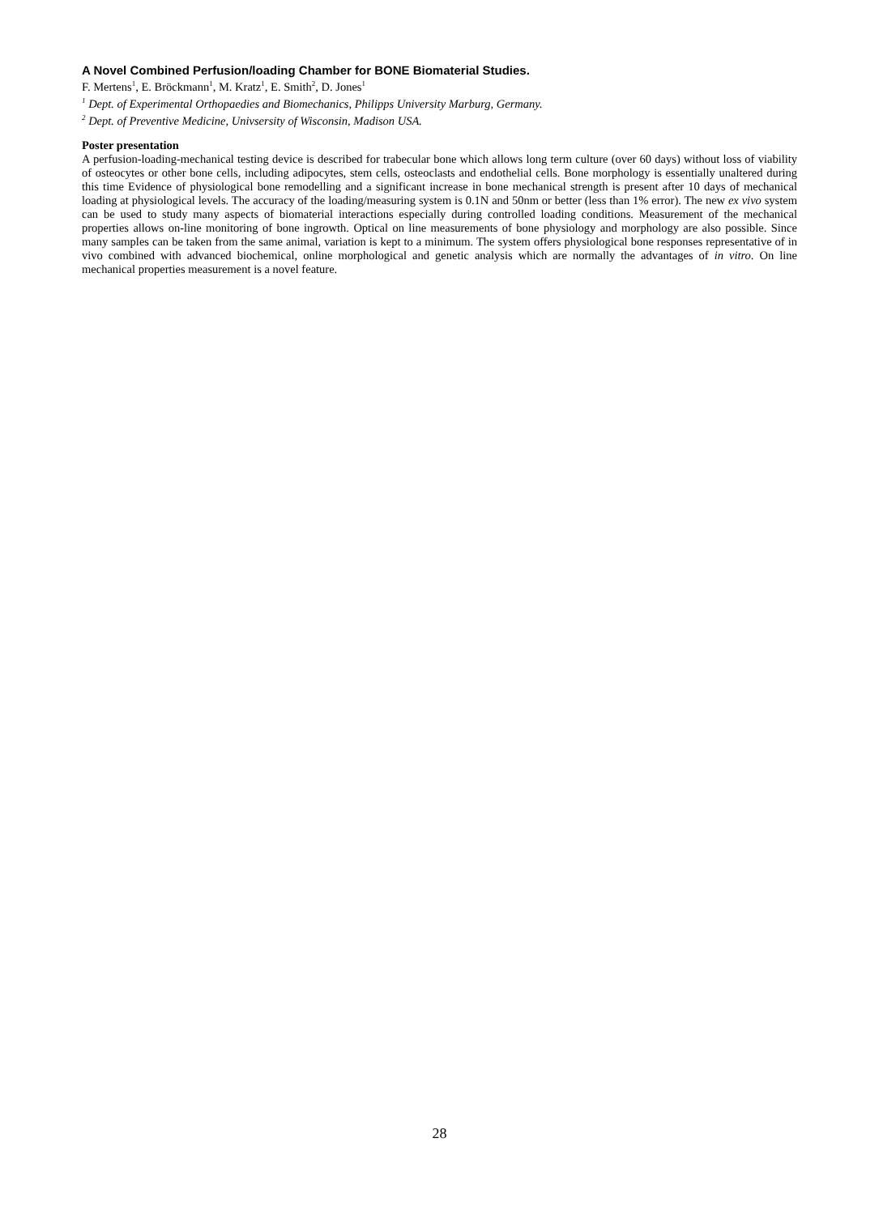A Novel Combined Perfusion/loading Chamber for BONE Biomaterial Studies.
F. Mertens<sup>1</sup>, E. Bröckmann<sup>1</sup>, M. Kratz<sup>1</sup>, E. Smith<sup>2</sup>, D. Jones<sup>1</sup>
<sup>1</sup> Dept. of Experimental Orthopaedies and Biomechanics, Philipps University Marburg, Germany.
<sup>2</sup> Dept. of Preventive Medicine, Univsersity of Wisconsin, Madison USA.
Poster presentation
A perfusion-loading-mechanical testing device is described for trabecular bone which allows long term culture (over 60 days) without loss of viability of osteocytes or other bone cells, including adipocytes, stem cells, osteoclasts and endothelial cells. Bone morphology is essentially unaltered during this time Evidence of physiological bone remodelling and a significant increase in bone mechanical strength is present after 10 days of mechanical loading at physiological levels. The accuracy of the loading/measuring system is 0.1N and 50nm or better (less than 1% error). The new ex vivo system can be used to study many aspects of biomaterial interactions especially during controlled loading conditions. Measurement of the mechanical properties allows on-line monitoring of bone ingrowth. Optical on line measurements of bone physiology and morphology are also possible. Since many samples can be taken from the same animal, variation is kept to a minimum. The system offers physiological bone responses representative of in vivo combined with advanced biochemical, online morphological and genetic analysis which are normally the advantages of in vitro. On line mechanical properties measurement is a novel feature.
28